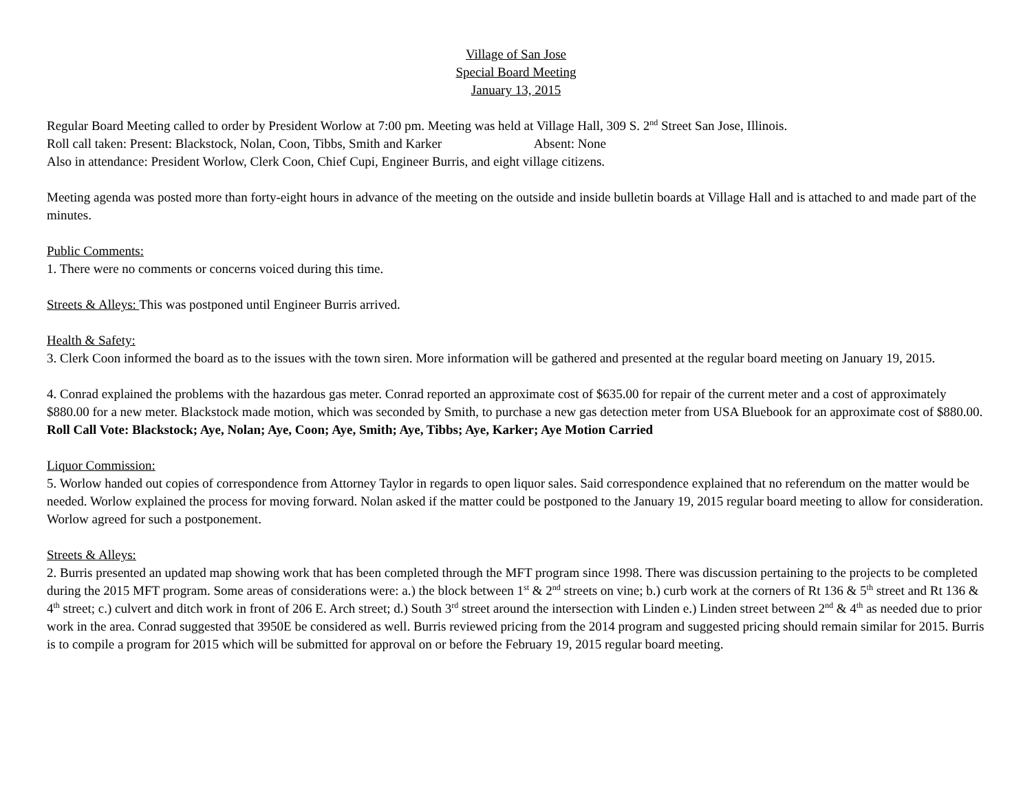Village of San Jose
Special Board Meeting
January 13, 2015
Regular Board Meeting called to order by President Worlow at 7:00 pm. Meeting was held at Village Hall, 309 S. 2<sup>nd</sup> Street San Jose, Illinois.
Roll call taken: Present: Blackstock, Nolan, Coon, Tibbs, Smith and Karker Absent: None
Also in attendance: President Worlow, Clerk Coon, Chief Cupi, Engineer Burris, and eight village citizens.
Meeting agenda was posted more than forty-eight hours in advance of the meeting on the outside and inside bulletin boards at Village Hall and is attached to and made part of the minutes.
Public Comments:
1. There were no comments or concerns voiced during this time.
Streets & Alleys: This was postponed until Engineer Burris arrived.
Health & Safety:
3. Clerk Coon informed the board as to the issues with the town siren. More information will be gathered and presented at the regular board meeting on January 19, 2015.
4. Conrad explained the problems with the hazardous gas meter. Conrad reported an approximate cost of $635.00 for repair of the current meter and a cost of approximately $880.00 for a new meter. Blackstock made motion, which was seconded by Smith, to purchase a new gas detection meter from USA Bluebook for an approximate cost of $880.00. Roll Call Vote: Blackstock; Aye, Nolan; Aye, Coon; Aye, Smith; Aye, Tibbs; Aye, Karker; Aye Motion Carried
Liquor Commission:
5. Worlow handed out copies of correspondence from Attorney Taylor in regards to open liquor sales. Said correspondence explained that no referendum on the matter would be needed. Worlow explained the process for moving forward. Nolan asked if the matter could be postponed to the January 19, 2015 regular board meeting to allow for consideration. Worlow agreed for such a postponement.
Streets & Alleys:
2. Burris presented an updated map showing work that has been completed through the MFT program since 1998. There was discussion pertaining to the projects to be completed during the 2015 MFT program. Some areas of considerations were: a.) the block between 1<sup>st</sup> & 2<sup>nd</sup> streets on vine; b.) curb work at the corners of Rt 136 & 5<sup>th</sup> street and Rt 136 & 4<sup>th</sup> street; c.) culvert and ditch work in front of 206 E. Arch street; d.) South 3<sup>rd</sup> street around the intersection with Linden e.) Linden street between 2<sup>nd</sup> & 4<sup>th</sup> as needed due to prior work in the area. Conrad suggested that 3950E be considered as well. Burris reviewed pricing from the 2014 program and suggested pricing should remain similar for 2015. Burris is to compile a program for 2015 which will be submitted for approval on or before the February 19, 2015 regular board meeting.